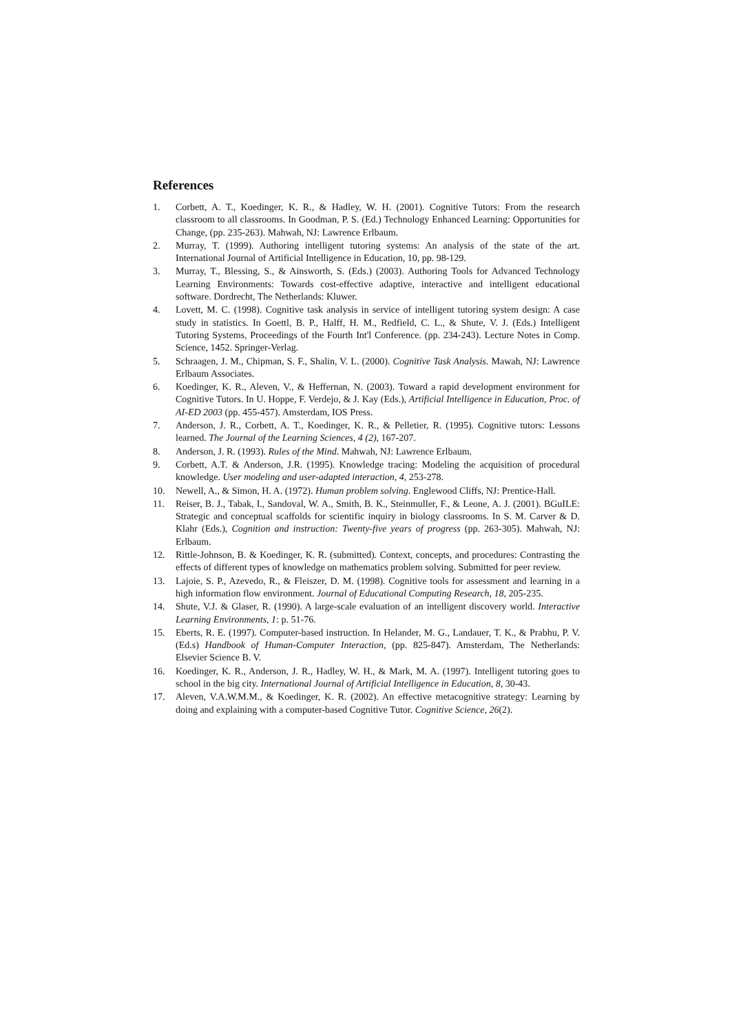References
1. Corbett, A. T., Koedinger, K. R., & Hadley, W. H. (2001). Cognitive Tutors: From the research classroom to all classrooms. In Goodman, P. S. (Ed.) Technology Enhanced Learning: Opportunities for Change, (pp. 235-263). Mahwah, NJ: Lawrence Erlbaum.
2. Murray, T. (1999). Authoring intelligent tutoring systems: An analysis of the state of the art. International Journal of Artificial Intelligence in Education, 10, pp. 98-129.
3. Murray, T., Blessing, S., & Ainsworth, S. (Eds.) (2003). Authoring Tools for Advanced Technology Learning Environments: Towards cost-effective adaptive, interactive and intelligent educational software. Dordrecht, The Netherlands: Kluwer.
4. Lovett, M. C. (1998). Cognitive task analysis in service of intelligent tutoring system design: A case study in statistics. In Goettl, B. P., Halff, H. M., Redfield, C. L., & Shute, V. J. (Eds.) Intelligent Tutoring Systems, Proceedings of the Fourth Int'l Conference. (pp. 234-243). Lecture Notes in Comp. Science, 1452. Springer-Verlag.
5. Schraagen, J. M., Chipman, S. F., Shalin, V. L. (2000). Cognitive Task Analysis. Mawah, NJ: Lawrence Erlbaum Associates.
6. Koedinger, K. R., Aleven, V., & Heffernan, N. (2003). Toward a rapid development environment for Cognitive Tutors. In U. Hoppe, F. Verdejo, & J. Kay (Eds.), Artificial Intelligence in Education, Proc. of AI-ED 2003 (pp. 455-457). Amsterdam, IOS Press.
7. Anderson, J. R., Corbett, A. T., Koedinger, K. R., & Pelletier, R. (1995). Cognitive tutors: Lessons learned. The Journal of the Learning Sciences, 4 (2), 167-207.
8. Anderson, J. R. (1993). Rules of the Mind. Mahwah, NJ: Lawrence Erlbaum.
9. Corbett, A.T. & Anderson, J.R. (1995). Knowledge tracing: Modeling the acquisition of procedural knowledge. User modeling and user-adapted interaction, 4, 253-278.
10. Newell, A., & Simon, H. A. (1972). Human problem solving. Englewood Cliffs, NJ: Prentice-Hall.
11. Reiser, B. J., Tabak, I., Sandoval, W. A., Smith, B. K., Steinmuller, F., & Leone, A. J. (2001). BGuILE: Strategic and conceptual scaffolds for scientific inquiry in biology classrooms. In S. M. Carver & D. Klahr (Eds.), Cognition and instruction: Twenty-five years of progress (pp. 263-305). Mahwah, NJ: Erlbaum.
12. Rittle-Johnson, B. & Koedinger, K. R. (submitted). Context, concepts, and procedures: Contrasting the effects of different types of knowledge on mathematics problem solving. Submitted for peer review.
13. Lajoie, S. P., Azevedo, R., & Fleiszer, D. M. (1998). Cognitive tools for assessment and learning in a high information flow environment. Journal of Educational Computing Research, 18, 205-235.
14. Shute, V.J. & Glaser, R. (1990). A large-scale evaluation of an intelligent discovery world. Interactive Learning Environments, 1: p. 51-76.
15. Eberts, R. E. (1997). Computer-based instruction. In Helander, M. G., Landauer, T. K., & Prabhu, P. V. (Ed.s) Handbook of Human-Computer Interaction, (pp. 825-847). Amsterdam, The Netherlands: Elsevier Science B. V.
16. Koedinger, K. R., Anderson, J. R., Hadley, W. H., & Mark, M. A. (1997). Intelligent tutoring goes to school in the big city. International Journal of Artificial Intelligence in Education, 8, 30-43.
17. Aleven, V.A.W.M.M., & Koedinger, K. R. (2002). An effective metacognitive strategy: Learning by doing and explaining with a computer-based Cognitive Tutor. Cognitive Science, 26(2).